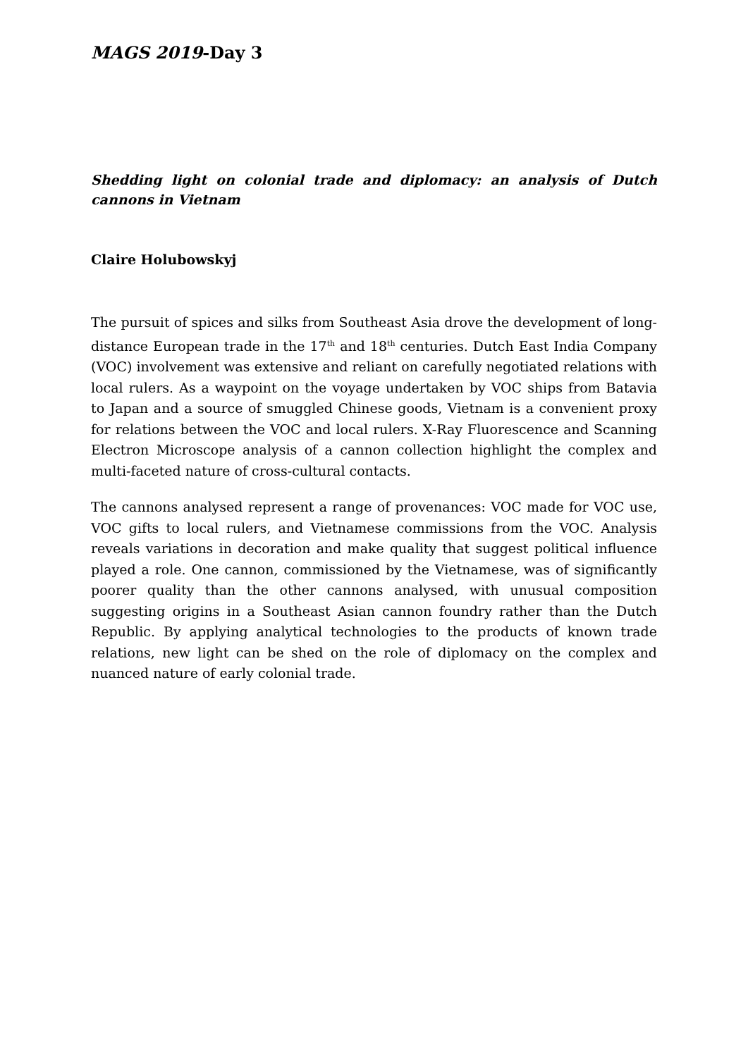MAGS 2019-Day 3
Shedding light on colonial trade and diplomacy: an analysis of Dutch cannons in Vietnam
Claire Holubowskyj
The pursuit of spices and silks from Southeast Asia drove the development of long-distance European trade in the 17<sup>th</sup> and 18<sup>th</sup> centuries. Dutch East India Company (VOC) involvement was extensive and reliant on carefully negotiated relations with local rulers. As a waypoint on the voyage undertaken by VOC ships from Batavia to Japan and a source of smuggled Chinese goods, Vietnam is a convenient proxy for relations between the VOC and local rulers. X-Ray Fluorescence and Scanning Electron Microscope analysis of a cannon collection highlight the complex and multi-faceted nature of cross-cultural contacts.
The cannons analysed represent a range of provenances: VOC made for VOC use, VOC gifts to local rulers, and Vietnamese commissions from the VOC. Analysis reveals variations in decoration and make quality that suggest political influence played a role. One cannon, commissioned by the Vietnamese, was of significantly poorer quality than the other cannons analysed, with unusual composition suggesting origins in a Southeast Asian cannon foundry rather than the Dutch Republic. By applying analytical technologies to the products of known trade relations, new light can be shed on the role of diplomacy on the complex and nuanced nature of early colonial trade.